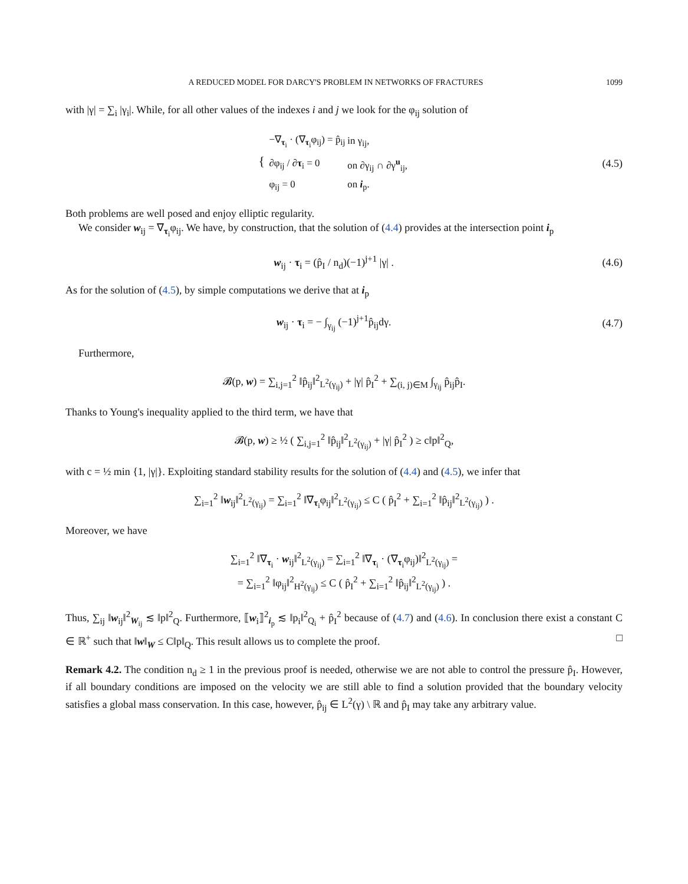A REDUCED MODEL FOR DARCY'S PROBLEM IN NETWORKS OF FRACTURES 1099
with |γ| = ∑<sub>i</sub> |γ<sub>i</sub>|. While, for all other values of the indexes i and j we look for the φ<sub>ij</sub> solution of
{
| −∇<sub>τ<sub>i</sub></sub> · (∇<sub>τ<sub>i</sub></sub>φ<sub>ij</sub>) = p̂<sub>ij</sub> | in γ<sub>ij</sub>, |
| ∂φ<sub>ij</sub> / ∂ τ<sub>i</sub> = 0 | on ∂γ<sub>ij</sub> ∩ ∂γ<sup>u</sup><sub>ij</sub>, |
| φ<sub>ij</sub> = 0 | on i<sub>p</sub>. |
(4.5)
Both problems are well posed and enjoy elliptic regularity.
We consider w<sub>ij</sub> = ∇<sub>τ<sub>i</sub></sub>φ<sub>ij</sub>. We have, by construction, that the solution of (4.4) provides at the intersection point i<sub>p</sub>
w<sub>ij</sub> · τ<sub>i</sub> = (p̂<sub>I</sub> / n<sub>d</sub>)(−1)<sup>j+1</sup> |γ| .
(4.6)
As for the solution of (4.5), by simple computations we derive that at i<sub>p</sub>
w<sub>ij</sub> · τ<sub>i</sub> = − ∫<sub>γ<sub>ij</sub></sub> (−1)<sup>j+1</sup>p̂<sub>ij</sub>dγ.
(4.7)
Furthermore,
𝓑(p, w) = ∑<sub>i,j=1</sub><sup>2</sup> ‖p̂<sub>ij</sub>‖<sup>2</sup><sub>L<sup>2</sup>(γ<sub>ij</sub>)</sub> + |γ| p̂<sub>I</sub><sup>2</sup> + ∑<sub>(i, j)∈M</sub> ∫<sub>γ<sub>ij</sub></sub> p̂<sub>ij</sub>p̂<sub>I</sub>.
Thanks to Young's inequality applied to the third term, we have that
𝓑(p, w) ≥ ½ ( ∑<sub>i,j=1</sub><sup>2</sup> ‖p̂<sub>ij</sub>‖<sup>2</sup><sub>L<sup>2</sup>(γ<sub>ij</sub>)</sub> + |γ| p̂<sub>I</sub><sup>2</sup> ) ≥ c‖p‖<sup>2</sup><sub>Q</sub>,
with c = ½ min {1, |γ|}. Exploiting standard stability results for the solution of (4.4) and (4.5), we infer that
∑<sub>i=1</sub><sup>2</sup> ‖w<sub>ij</sub>‖<sup>2</sup><sub>L<sup>2</sup>(γ<sub>ij</sub>)</sub> = ∑<sub>i=1</sub><sup>2</sup> ‖∇<sub>τ<sub>i</sub></sub>φ<sub>ij</sub>‖<sup>2</sup><sub>L<sup>2</sup>(γ<sub>ij</sub>)</sub> ≤ C ( p̂<sub>I</sub><sup>2</sup> + ∑<sub>i=1</sub><sup>2</sup> ‖p̂<sub>ij</sub>‖<sup>2</sup><sub>L<sup>2</sup>(γ<sub>ij</sub>)</sub> ) .
Moreover, we have
∑<sub>i=1</sub><sup>2</sup> ‖∇<sub>τ<sub>i</sub></sub> · w<sub>ij</sub>‖<sup>2</sup><sub>L<sup>2</sup>(γ<sub>ij</sub>)</sub> = ∑<sub>i=1</sub><sup>2</sup> ‖∇<sub>τ<sub>i</sub></sub> · (∇<sub>τ<sub>i</sub></sub>φ<sub>ij</sub>)‖<sup>2</sup><sub>L<sup>2</sup>(γ<sub>ij</sub>)</sub> =
= ∑<sub>i=1</sub><sup>2</sup> ‖φ<sub>ij</sub>‖<sup>2</sup><sub>H<sup>2</sup>(γ<sub>ij</sub>)</sub> ≤ C ( p̂<sub>I</sub><sup>2</sup> + ∑<sub>i=1</sub><sup>2</sup> ‖p̂<sub>ij</sub>‖<sup>2</sup><sub>L<sup>2</sup>(γ<sub>ij</sub>)</sub> ) .
Thus, ∑<sub>ij</sub> ‖w<sub>ij</sub>‖<sup>2</sup><sub>W<sub>ij</sub></sub> ≲ ‖p‖<sup>2</sup><sub>Q</sub>. Furthermore, ⟦w<sub>i</sub>⟧<sup>2</sup><sub>i<sub>p</sub></sub> ≲ ‖p<sub>i</sub>‖<sup>2</sup><sub>Q<sub>i</sub></sub> + p̂<sub>I</sub><sup>2</sup> because of (4.7) and (4.6). In conclusion there exist a constant C ∈ ℝ<sup>+</sup> such that ‖w‖<sub>W</sub> ≤ C‖p‖<sub>Q</sub>. This result allows us to complete the proof. □
Remark 4.2. The condition n<sub>d</sub> ≥ 1 in the previous proof is needed, otherwise we are not able to control the pressure p̂<sub>I</sub>. However, if all boundary conditions are imposed on the velocity we are still able to find a solution provided that the boundary velocity satisfies a global mass conservation. In this case, however, p̂<sub>ij</sub> ∈ L<sup>2</sup>(γ) \ ℝ and p̂<sub>I</sub> may take any arbitrary value.